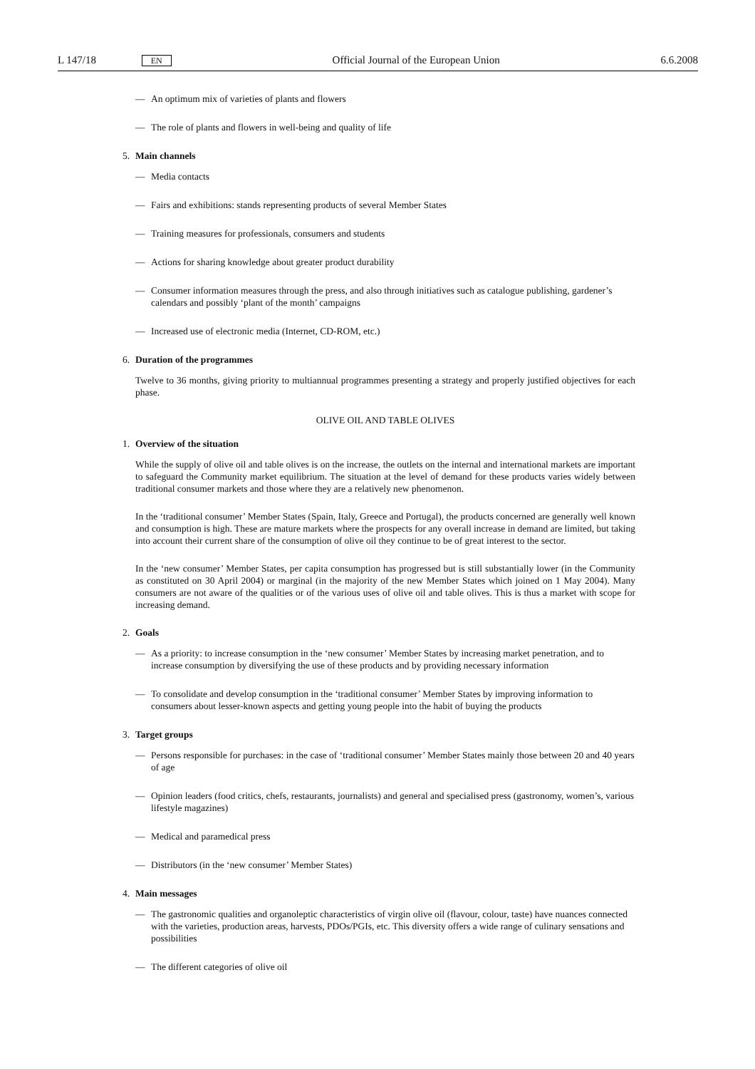L 147/18 EN Official Journal of the European Union 6.6.2008
— An optimum mix of varieties of plants and flowers
— The role of plants and flowers in well-being and quality of life
5. Main channels
— Media contacts
— Fairs and exhibitions: stands representing products of several Member States
— Training measures for professionals, consumers and students
— Actions for sharing knowledge about greater product durability
— Consumer information measures through the press, and also through initiatives such as catalogue publishing, gardener’s calendars and possibly ‘plant of the month’ campaigns
— Increased use of electronic media (Internet, CD-ROM, etc.)
6. Duration of the programmes
Twelve to 36 months, giving priority to multiannual programmes presenting a strategy and properly justified objectives for each phase.
OLIVE OIL AND TABLE OLIVES
1. Overview of the situation
While the supply of olive oil and table olives is on the increase, the outlets on the internal and international markets are important to safeguard the Community market equilibrium. The situation at the level of demand for these products varies widely between traditional consumer markets and those where they are a relatively new phenomenon.
In the ‘traditional consumer’ Member States (Spain, Italy, Greece and Portugal), the products concerned are generally well known and consumption is high. These are mature markets where the prospects for any overall increase in demand are limited, but taking into account their current share of the consumption of olive oil they continue to be of great interest to the sector.
In the ‘new consumer’ Member States, per capita consumption has progressed but is still substantially lower (in the Community as constituted on 30 April 2004) or marginal (in the majority of the new Member States which joined on 1 May 2004). Many consumers are not aware of the qualities or of the various uses of olive oil and table olives. This is thus a market with scope for increasing demand.
2. Goals
— As a priority: to increase consumption in the ‘new consumer’ Member States by increasing market penetration, and to increase consumption by diversifying the use of these products and by providing necessary information
— To consolidate and develop consumption in the ‘traditional consumer’ Member States by improving information to consumers about lesser-known aspects and getting young people into the habit of buying the products
3. Target groups
— Persons responsible for purchases: in the case of ‘traditional consumer’ Member States mainly those between 20 and 40 years of age
— Opinion leaders (food critics, chefs, restaurants, journalists) and general and specialised press (gastronomy, women’s, various lifestyle magazines)
— Medical and paramedical press
— Distributors (in the ‘new consumer’ Member States)
4. Main messages
— The gastronomic qualities and organoleptic characteristics of virgin olive oil (flavour, colour, taste) have nuances connected with the varieties, production areas, harvests, PDOs/PGIs, etc. This diversity offers a wide range of culinary sensations and possibilities
— The different categories of olive oil